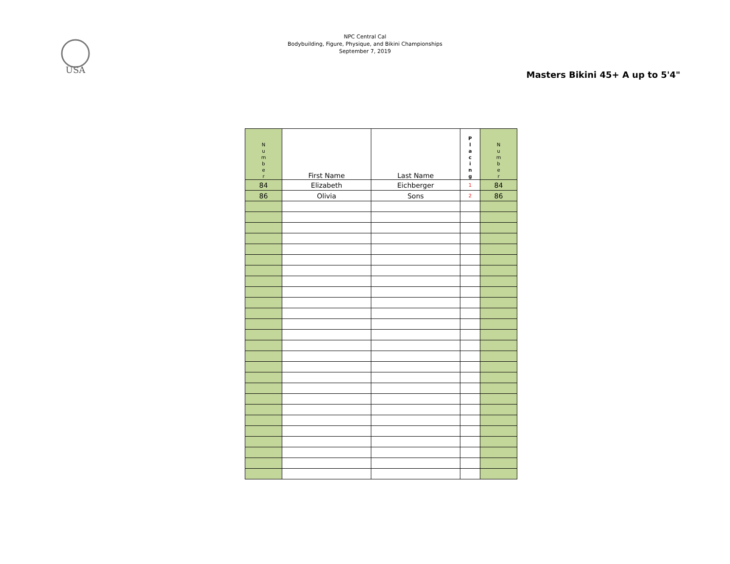USA
NPC Central Cal
Bodybuilding, Figure, Physique, and Bikini Championships
September 7, 2019
Masters Bikini 45+ A up to 5'4"
| N u m b e r | First Name | Last Name | P l a c i n g | N u m b e r |
| --- | --- | --- | --- | --- |
| 84 | Elizabeth | Eichberger | 1 | 84 |
| 86 | Olivia | Sons | 2 | 86 |